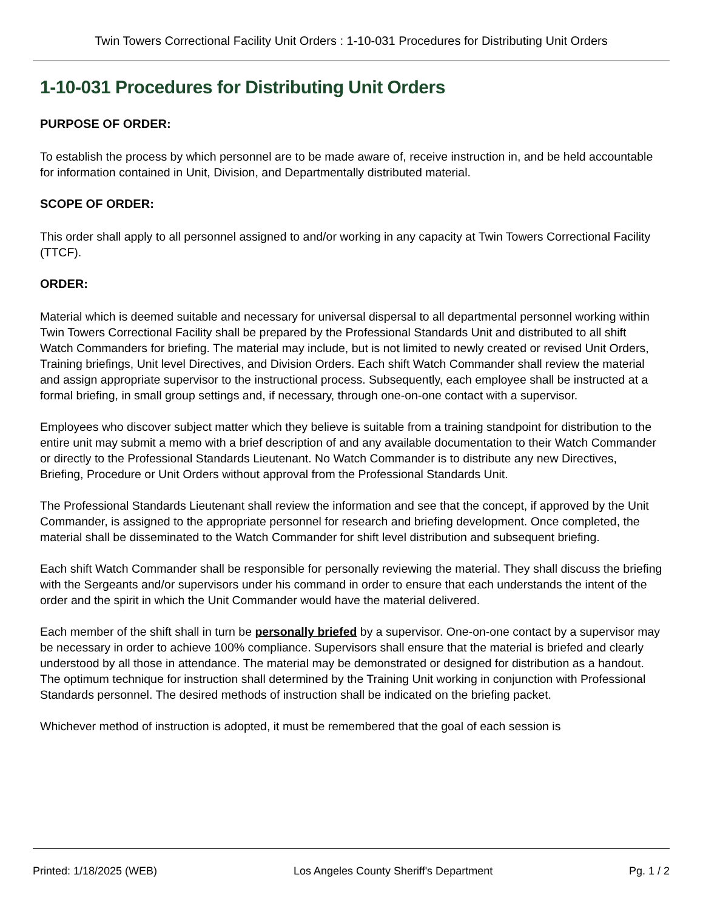Twin Towers Correctional Facility Unit Orders : 1-10-031 Procedures for Distributing Unit Orders
1-10-031 Procedures for Distributing Unit Orders
PURPOSE OF ORDER:
To establish the process by which personnel are to be made aware of, receive instruction in, and be held accountable for information contained in Unit, Division, and Departmentally distributed material.
SCOPE OF ORDER:
This order shall apply to all personnel assigned to and/or working in any capacity at Twin Towers Correctional Facility (TTCF).
ORDER:
Material which is deemed suitable and necessary for universal dispersal to all departmental personnel working within Twin Towers Correctional Facility shall be prepared by the Professional Standards Unit and distributed to all shift Watch Commanders for briefing. The material may include, but is not limited to newly created or revised Unit Orders, Training briefings, Unit level Directives, and Division Orders. Each shift Watch Commander shall review the material and assign appropriate supervisor to the instructional process. Subsequently, each employee shall be instructed at a formal briefing, in small group settings and, if necessary, through one-on-one contact with a supervisor.
Employees who discover subject matter which they believe is suitable from a training standpoint for distribution to the entire unit may submit a memo with a brief description of and any available documentation to their Watch Commander or directly to the Professional Standards Lieutenant. No Watch Commander is to distribute any new Directives, Briefing, Procedure or Unit Orders without approval from the Professional Standards Unit.
The Professional Standards Lieutenant shall review the information and see that the concept, if approved by the Unit Commander, is assigned to the appropriate personnel for research and briefing development. Once completed, the material shall be disseminated to the Watch Commander for shift level distribution and subsequent briefing.
Each shift Watch Commander shall be responsible for personally reviewing the material. They shall discuss the briefing with the Sergeants and/or supervisors under his command in order to ensure that each understands the intent of the order and the spirit in which the Unit Commander would have the material delivered.
Each member of the shift shall in turn be personally briefed by a supervisor. One-on-one contact by a supervisor may be necessary in order to achieve 100% compliance. Supervisors shall ensure that the material is briefed and clearly understood by all those in attendance. The material may be demonstrated or designed for distribution as a handout. The optimum technique for instruction shall determined by the Training Unit working in conjunction with Professional Standards personnel. The desired methods of instruction shall be indicated on the briefing packet.
Whichever method of instruction is adopted, it must be remembered that the goal of each session is
Printed: 1/18/2025 (WEB) Los Angeles County Sheriff's Department Pg. 1 / 2